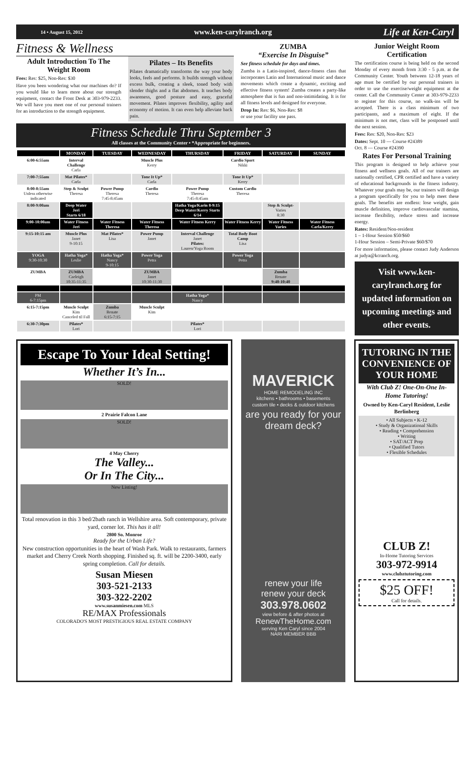14 • August 15, 2012 www.ken-carylranch.org Life at Ken-Caryl
Fitness & Wellness
Adult Introduction To The Weight Room
Fees: Res: $25, Non-Res: $30
Have you been wondering what our machines do? If you would like to learn more about our strength equipment, contact the Front Desk at 303-979-2233. We will have you meet one of our personal trainers for an introduction to the strength equipment.
Pilates – Its Benefits
Pilates dramatically transforms the way your body looks, feels and performs. It builds strength without excess bulk, creating a sleek, toned body with slender thighs and a flat abdomen. It teaches body awareness, good posture and easy, graceful movement. Pilates improves flexibility, agility and economy of motion. It can even help alleviate back pain.
ZUMBA
“Exercise In Disguise”
See fitness schedule for days and times.
Zumba is a Latin-inspired, dance-fitness class that incorporates Latin and International music and dance movements which create a dynamic, exciting and effective fitness system! Zumba creates a party-like atmosphere that is fun and non-intimidating. It is for all fitness levels and designed for everyone.
Drop In: Res: $6, Non-Res: $8
or use your facility use pass.
Fitness Schedule Thru September 3
All classes at the Community Center • *Appropriate for beginners.
| | MONDAY | TUESDAY | WEDNESDAY | THURSDAY | FRIDAY | SATURDAY | SUNDAY |
| --- | --- | --- | --- | --- | --- | --- | --- |
| 6:00-6:55am | Interval Challenge Carla | | Muscle Plus Kerry | | Cardio Sport Nikki | | |
| 7:00-7:55am | Mat Pilates* Carla | | Tone It Up* Carla | | Tone It Up* Kerry | | |
| 8:00-8:55am Unless otherwise indicated | Step & Sculpt Theresa | Power Pump Theresa 7:45-8:45am | Cardio Theresa | Power Pump Theresa 7:45-8:45am | Custom Cardio Theresa | | |
| 8:00-9:00am | Deep Water Jeri Starts 6/18 | | | Hatha Yoga/Karin 8-9:15 Deep Water/Kerry Starts 6/14 | | Step & Sculpt- Varies 8:30 | |
| 9:00-10:00am | Water Fitness Jeri | Water Fitness Theresa | Water Fitness Theresa | Water Fitness Kerry | Water Fitness Kerry | Water Fitness Varies | Water Fitness Carla/Kerry |
| 9:15-10:15 am | Muscle Plus Janet 9-10:15 | Mat Pilates* Lisa | Power Pump Janet | Interval Challenge Janet Pilates: Lauren/Yoga Room | Total Body Boot Camp Lisa | | |
| YOGA 9:30-10:30 | Hatha Yoga* Leslie | Hatha Yoga* Nancy 9-10:15 | Power Yoga Petra | | Power Yoga Petra | | |
| ZUMBA | ZUMBA Caeleigh 10:35-11:35 | | ZUMBA Janet 10:30-11:30 | | | Zumba Renate 9:40-10:40 | |
| PM 6-7:15pm | | | | Hatha Yoga* Nancy | | | |
| 6:15-7:15pm | Muscle Sculpt Kim Canceled til Fall | Zumba Renate 6:15-7:15 | Muscle Sculpt Kim | | | | |
| 6:30-7:30pm | Pilates* Lori | | | Pilates* Lori | | | |
Junior Weight Room Certification
The certification course is being held on the second Monday of every month from 3:30 - 5 p.m. at the Community Center. Youth between 12-18 years of age must be certified by our personal trainers in order to use the exercise/weight equipment at the center. Call the Community Center at 303-979-2233 to register for this course, no walk-ins will be accepted. There is a class minimum of two participants, and a maximum of eight. If the minimum is not met, class will be postponed until the next session.
Fees: Res: $20, Non-Res: $23
Dates: Sept. 10 — Course #24389
Oct. 8 — Course #24390
Rates For Personal Training
This program is designed to help achieve your fitness and wellness goals. All of our trainers are nationally certified, CPR certified and have a variety of educational backgrounds in the fitness industry. Whatever your goals may be, our trainers will design a program specifically for you to help meet these goals. The benefits are endless: lose weight, gain muscle definition, improve cardiovascular stamina, increase flexibility, reduce stress and increase energy.
Rates: Resident/Non-resident
1 – 1-Hour Session $50/$60
1-Hour Session – Semi-Private $60/$70
For more information, please contact Judy Anderson at judya@kcranch.org.
Visit www.ken-carylranch.org for updated information on upcoming meetings and other events.
Escape To Your Ideal Setting!
Whether It’s In...
SOLD!
2 Prairie Falcon Lane
SOLD!
4 May Cherry
The Valley...
Or In The City...
New Listing!
Total renovation in this 3 bed/2bath ranch in Wellshire area. Soft contemporary, private yard, corner lot. This has it all!
2800 So. Monroe
Ready for the Urban Life?
New construction opportunities in the heart of Wash Park. Walk to restaurants, farmers market and Cherry Creek North shopping. Finished sq. ft. will be 2200-3400, early spring completion. Call for details.
Susan Miesen
303-521-2133
303-322-2202
www.susanmiesen.com MLS
RE/MAX Professionals
COLORADO'S MOST PRESTIGIOUS REAL ESTATE COMPANY
MAVERICK
HOME REMODELING INC
kitchens • bathrooms • basements
custom tile • decks & outdoor kitchens
are you ready for your dream deck?
renew your life
renew your deck
303.978.0602
view before & after photos at
RenewTheHome.com
serving Ken Caryl since 2004
NARI MEMBER BBB
TUTORING IN THE CONVENIENCE OF YOUR HOME
With Club Z! One-On-One In-Home Tutoring!
Owned by Ken-Caryl Resident, Leslie Berlinberg
• All Subjects • K-12
• Study & Organizational Skills
• Reading • Comprehension
• Writing
• SAT/ACT Prep
• Qualified Tutors
• Flexible Schedules
CLUB Z!
In-Home Tutoring Services
303-972-9914
www.clubztutoring.com
$25 OFF!
Call for details.